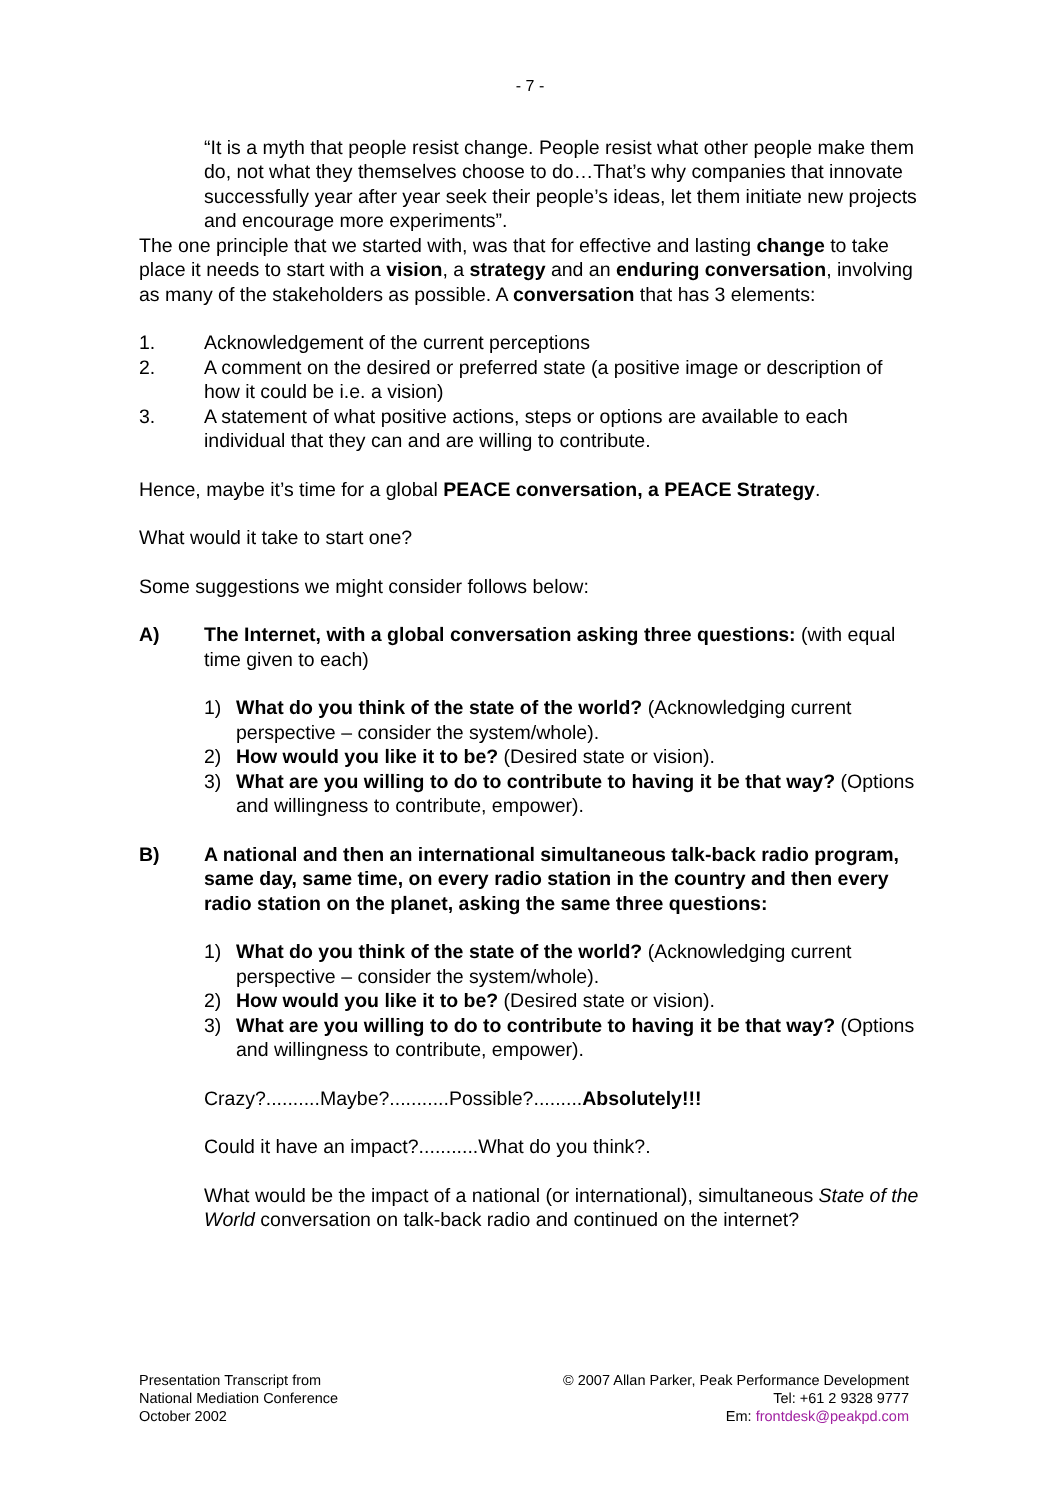- 7 -
“It is a myth that people resist change. People resist what other people make them do, not what they themselves choose to do…That’s why companies that innovate successfully year after year seek their people’s ideas, let them initiate new projects and encourage more experiments”.
The one principle that we started with, was that for effective and lasting change to take place it needs to start with a vision, a strategy and an enduring conversation, involving as many of the stakeholders as possible. A conversation that has 3 elements:
1. Acknowledgement of the current perceptions
2. A comment on the desired or preferred state (a positive image or description of how it could be i.e. a vision)
3. A statement of what positive actions, steps or options are available to each individual that they can and are willing to contribute.
Hence, maybe it’s time for a global PEACE conversation, a PEACE Strategy.
What would it take to start one?
Some suggestions we might consider follows below:
A) The Internet, with a global conversation asking three questions: (with equal time given to each)
1) What do you think of the state of the world? (Acknowledging current perspective – consider the system/whole).
2) How would you like it to be? (Desired state or vision).
3) What are you willing to do to contribute to having it be that way? (Options and willingness to contribute, empower).
B) A national and then an international simultaneous talk-back radio program, same day, same time, on every radio station in the country and then every radio station on the planet, asking the same three questions:
1) What do you think of the state of the world? (Acknowledging current perspective – consider the system/whole).
2) How would you like it to be? (Desired state or vision).
3) What are you willing to do to contribute to having it be that way? (Options and willingness to contribute, empower).
Crazy?..........Maybe?...........Possible?.........Absolutely!!!
Could it have an impact?...........What do you think?.
What would be the impact of a national (or international), simultaneous State of the World conversation on talk-back radio and continued on the internet?
Presentation Transcript from
National Mediation Conference
October 2002
© 2007 Allan Parker, Peak Performance Development
Tel: +61 2 9328 9777
Em: frontdesk@peakpd.com